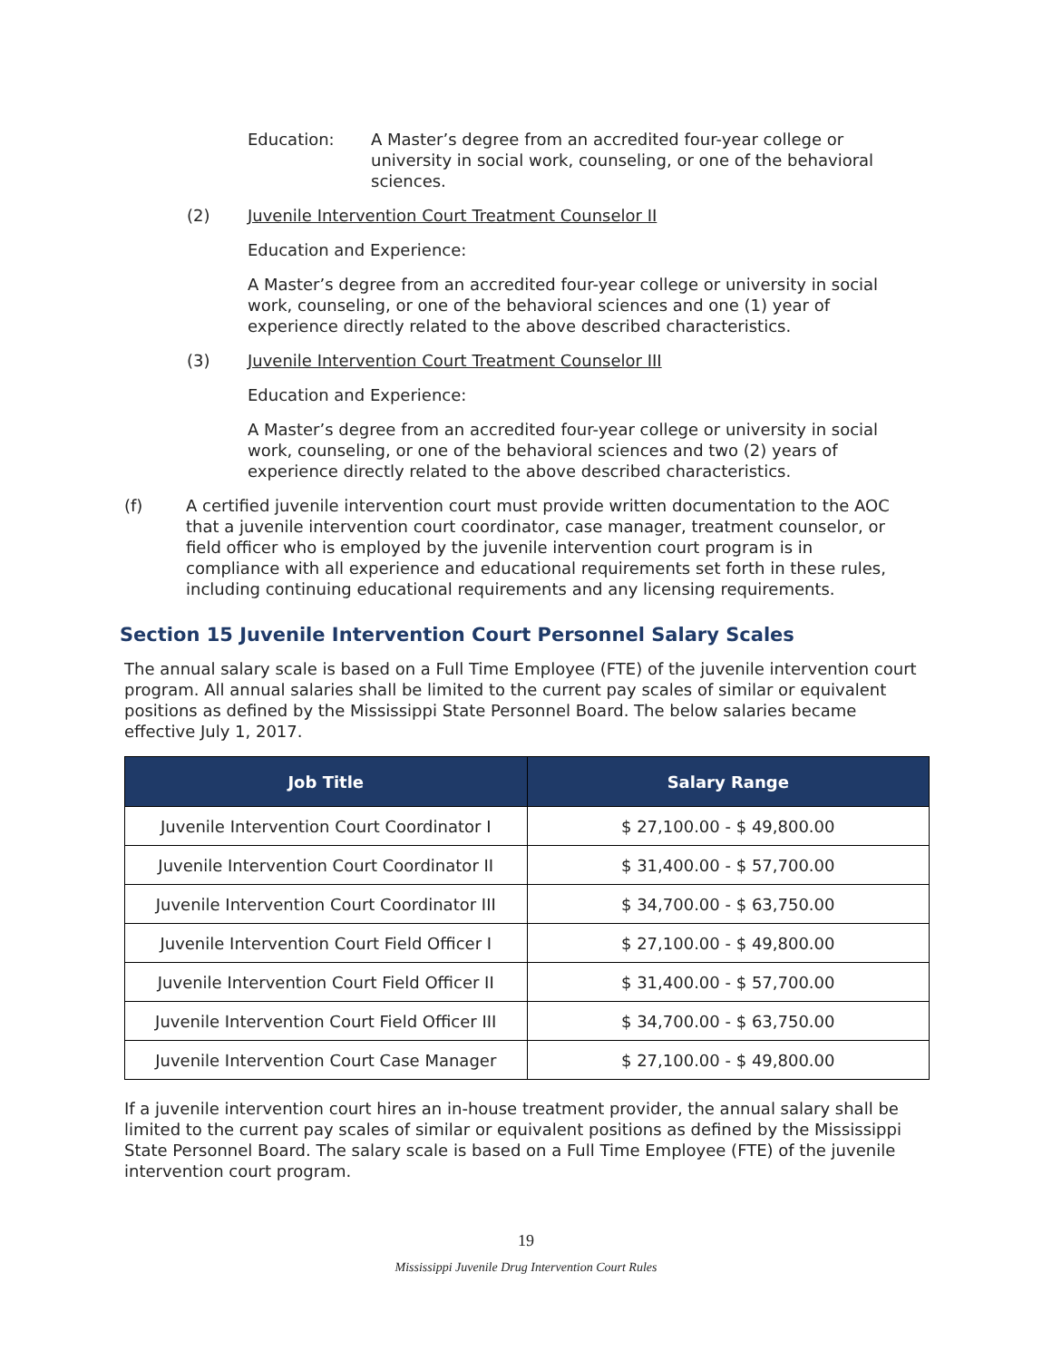Education: A Master’s degree from an accredited four-year college or university in social work, counseling, or one of the behavioral sciences.
(2) Juvenile Intervention Court Treatment Counselor II
Education and Experience:
A Master’s degree from an accredited four-year college or university in social work, counseling, or one of the behavioral sciences and one (1) year of experience directly related to the above described characteristics.
(3) Juvenile Intervention Court Treatment Counselor III
Education and Experience:
A Master’s degree from an accredited four-year college or university in social work, counseling, or one of the behavioral sciences and two (2) years of experience directly related to the above described characteristics.
(f) A certified juvenile intervention court must provide written documentation to the AOC that a juvenile intervention court coordinator, case manager, treatment counselor, or field officer who is employed by the juvenile intervention court program is in compliance with all experience and educational requirements set forth in these rules, including continuing educational requirements and any licensing requirements.
Section 15 Juvenile Intervention Court Personnel Salary Scales
The annual salary scale is based on a Full Time Employee (FTE) of the juvenile intervention court program. All annual salaries shall be limited to the current pay scales of similar or equivalent positions as defined by the Mississippi State Personnel Board. The below salaries became effective July 1, 2017.
| Job Title | Salary Range |
| --- | --- |
| Juvenile Intervention Court Coordinator I | $ 27,100.00 - $ 49,800.00 |
| Juvenile Intervention Court Coordinator II | $ 31,400.00 - $ 57,700.00 |
| Juvenile Intervention Court Coordinator III | $ 34,700.00 - $ 63,750.00 |
| Juvenile Intervention Court Field Officer I | $ 27,100.00 - $ 49,800.00 |
| Juvenile Intervention Court Field Officer II | $ 31,400.00 - $ 57,700.00 |
| Juvenile Intervention Court Field Officer III | $ 34,700.00 - $ 63,750.00 |
| Juvenile Intervention Court Case Manager | $ 27,100.00 - $ 49,800.00 |
If a juvenile intervention court hires an in-house treatment provider, the annual salary shall be limited to the current pay scales of similar or equivalent positions as defined by the Mississippi State Personnel Board. The salary scale is based on a Full Time Employee (FTE) of the juvenile intervention court program.
19
Mississippi Juvenile Drug Intervention Court Rules